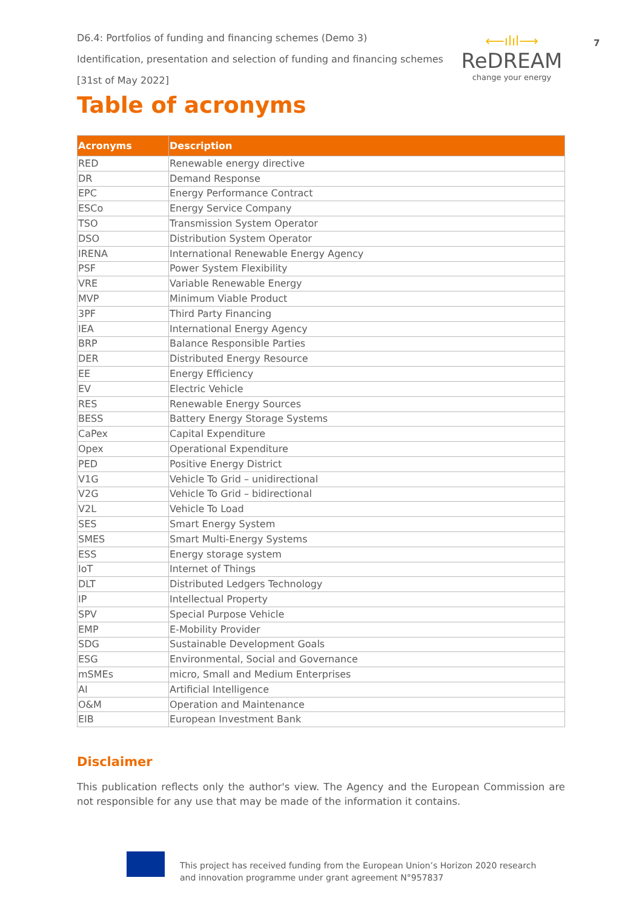D6.4: Portfolios of funding and financing schemes (Demo 3)
Identification, presentation and selection of funding and financing schemes
[31st of May 2022]
⟵ılıl⟶
ReDREAM
change your energy
7
Table of acronyms
| Acronyms | Description |
| --- | --- |
| RED | Renewable energy directive |
| DR | Demand Response |
| EPC | Energy Performance Contract |
| ESCo | Energy Service Company |
| TSO | Transmission System Operator |
| DSO | Distribution System Operator |
| IRENA | International Renewable Energy Agency |
| PSF | Power System Flexibility |
| VRE | Variable Renewable Energy |
| MVP | Minimum Viable Product |
| 3PF | Third Party Financing |
| IEA | International Energy Agency |
| BRP | Balance Responsible Parties |
| DER | Distributed Energy Resource |
| EE | Energy Efficiency |
| EV | Electric Vehicle |
| RES | Renewable Energy Sources |
| BESS | Battery Energy Storage Systems |
| CaPex | Capital Expenditure |
| Opex | Operational Expenditure |
| PED | Positive Energy District |
| V1G | Vehicle To Grid – unidirectional |
| V2G | Vehicle To Grid – bidirectional |
| V2L | Vehicle To Load |
| SES | Smart Energy System |
| SMES | Smart Multi-Energy Systems |
| ESS | Energy storage system |
| IoT | Internet of Things |
| DLT | Distributed Ledgers Technology |
| IP | Intellectual Property |
| SPV | Special Purpose Vehicle |
| EMP | E-Mobility Provider |
| SDG | Sustainable Development Goals |
| ESG | Environmental, Social and Governance |
| mSMEs | micro, Small and Medium Enterprises |
| AI | Artificial Intelligence |
| O&M | Operation and Maintenance |
| EIB | European Investment Bank |
Disclaimer
This publication reflects only the author's view. The Agency and the European Commission are not responsible for any use that may be made of the information it contains.
This project has received funding from the European Union’s Horizon 2020 research
and innovation programme under grant agreement N°957837